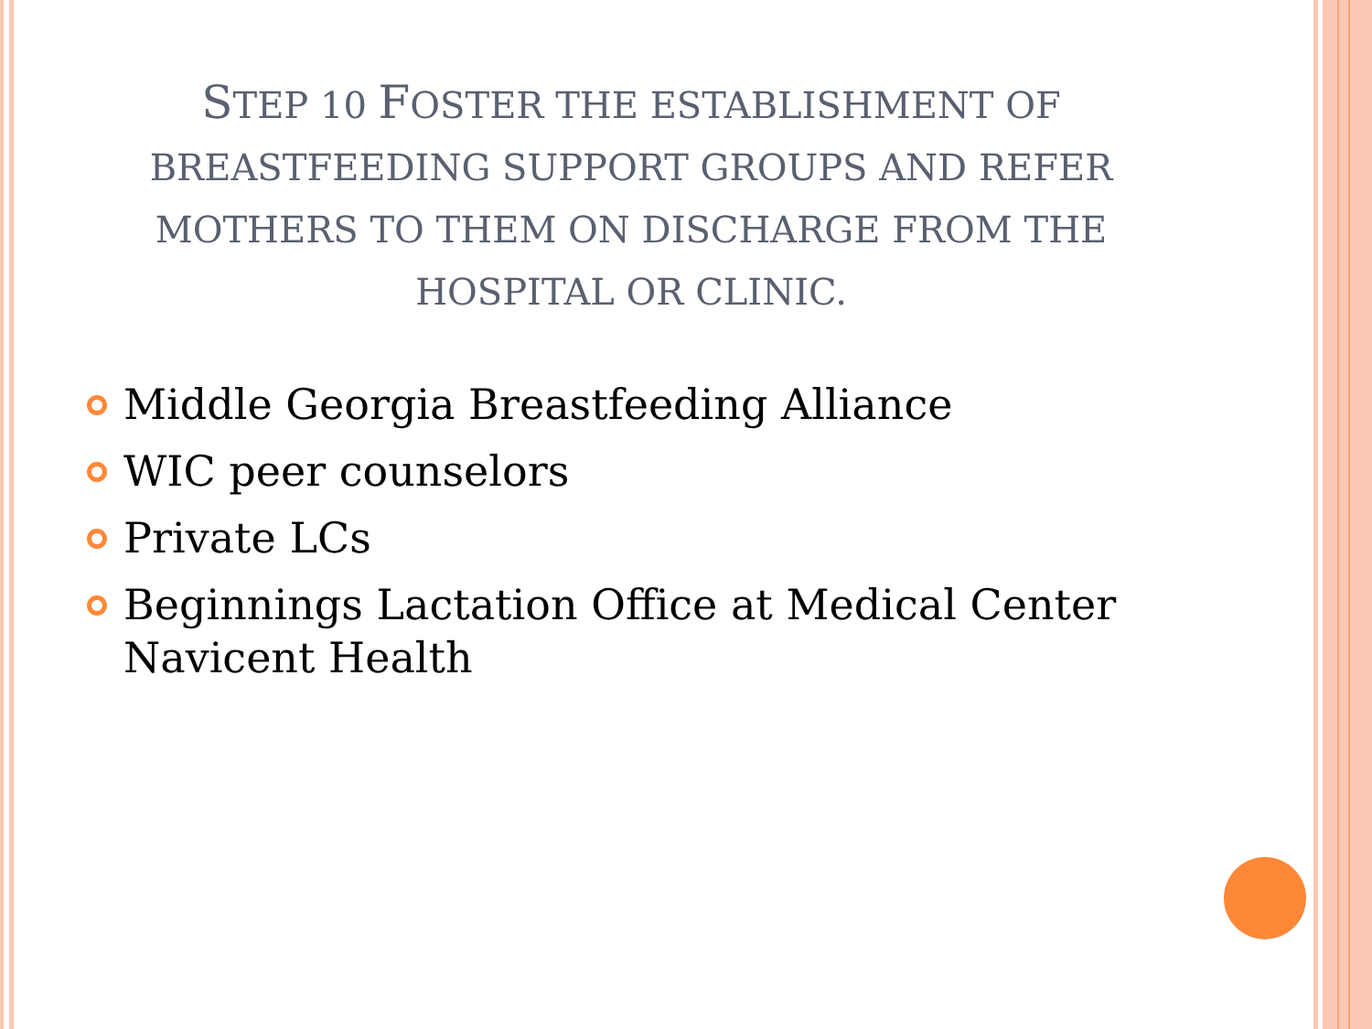STEP 10 FOSTER THE ESTABLISHMENT OF
BREASTFEEDING SUPPORT GROUPS AND REFER
MOTHERS TO THEM ON DISCHARGE FROM THE
HOSPITAL OR CLINIC.
Middle Georgia Breastfeeding Alliance
WIC peer counselors
Private LCs
Beginnings Lactation Office at Medical Center Navicent Health